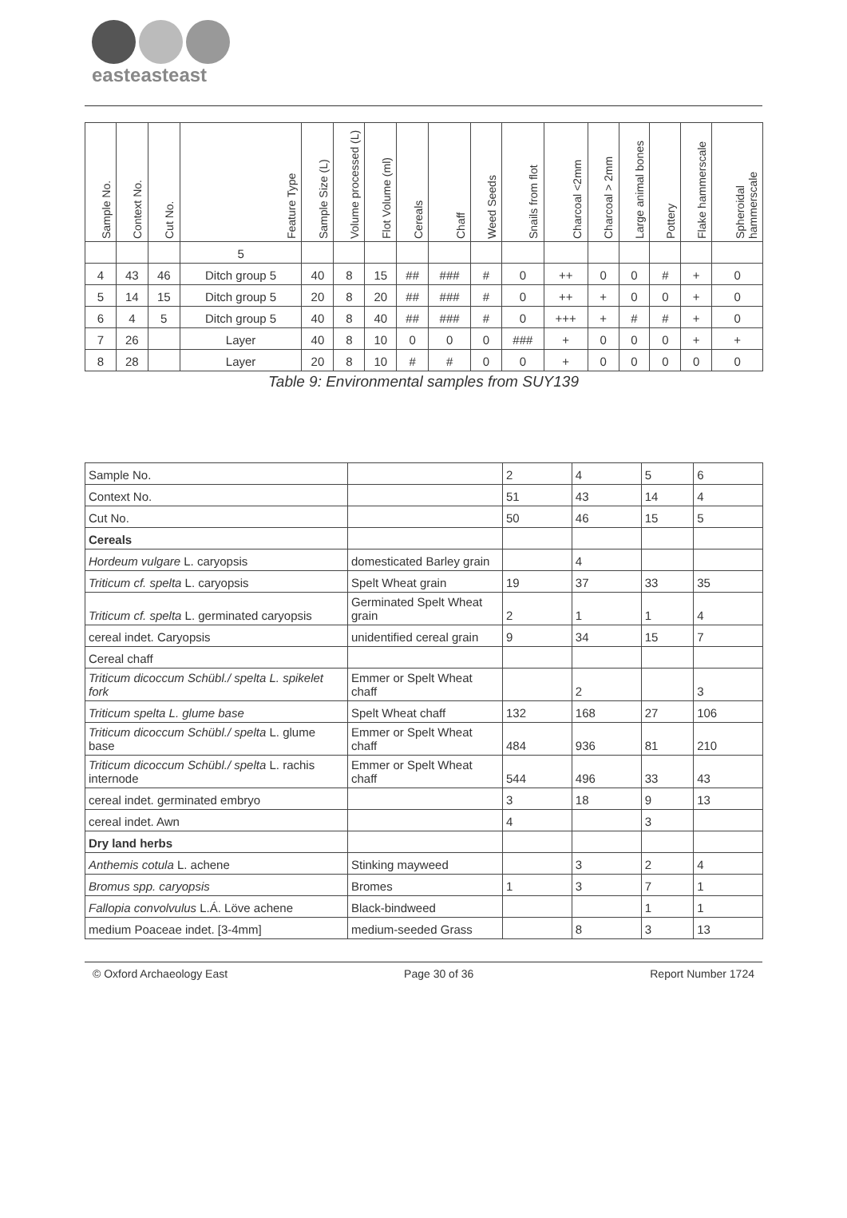easteasteast
| Sample No. | Context No. | Cut No. | Feature Type | Sample Size (L) | Volume processed (L) | Flot Volume (ml) | Cereals | Chaff | Weed Seeds | Snails from flot | Charcoal <2mm | Charcoal > 2mm | Large animal bones | Pottery | Flake hammerscale | Spheroidal hammerscale |
| --- | --- | --- | --- | --- | --- | --- | --- | --- | --- | --- | --- | --- | --- | --- | --- | --- |
| | | | 5 | | | | | | | | | | | | | |
| 4 | 43 | 46 | Ditch group 5 | 40 | 8 | 15 | ## | ### | # | 0 | ++ | 0 | 0 | # | + | 0 |
| 5 | 14 | 15 | Ditch group 5 | 20 | 8 | 20 | ## | ### | # | 0 | ++ | + | 0 | 0 | + | 0 |
| 6 | 4 | 5 | Ditch group 5 | 40 | 8 | 40 | ## | ### | # | 0 | +++ | + | # | # | + | 0 |
| 7 | 26 | | Layer | 40 | 8 | 10 | 0 | 0 | 0 | ### | + | 0 | 0 | 0 | + | + |
| 8 | 28 | | Layer | 20 | 8 | 10 | # | # | 0 | 0 | + | 0 | 0 | 0 | 0 | 0 |
Table 9: Environmental samples from SUY139
| Sample No. | | 2 | 4 | 5 | 6 |
| Context No. | | 51 | 43 | 14 | 4 |
| Cut No. | | 50 | 46 | 15 | 5 |
| Cereals | | | | | |
| Hordeum vulgare L. caryopsis | domesticated Barley grain | | 4 | | |
| Triticum cf. spelta L. caryopsis | Spelt Wheat grain | 19 | 37 | 33 | 35 |
| Triticum cf. spelta L. germinated caryopsis | Germinated Spelt Wheat grain | 2 | 1 | 1 | 4 |
| cereal indet. Caryopsis | unidentified cereal grain | 9 | 34 | 15 | 7 |
| Cereal chaff | | | | | |
| Triticum dicoccum Schübl./ spelta L. spikelet fork | Emmer or Spelt Wheat chaff | | 2 | | 3 |
| Triticum spelta L. glume base | Spelt Wheat chaff | 132 | 168 | 27 | 106 |
| Triticum dicoccum Schübl./ spelta L. glume base | Emmer or Spelt Wheat chaff | 484 | 936 | 81 | 210 |
| Triticum dicoccum Schübl./ spelta L. rachis internode | Emmer or Spelt Wheat chaff | 544 | 496 | 33 | 43 |
| cereal indet. germinated embryo | | 3 | 18 | 9 | 13 |
| cereal indet. Awn | | 4 | | 3 | |
| Dry land herbs | | | | | |
| Anthemis cotula L. achene | Stinking mayweed | | 3 | 2 | 4 |
| Bromus spp. caryopsis | Bromes | 1 | 3 | 7 | 1 |
| Fallopia convolvulus L.Á. Löve achene | Black-bindweed | | | 1 | 1 |
| medium Poaceae indet. [3-4mm] | medium-seeded Grass | | 8 | 3 | 13 |
© Oxford Archaeology East Page 30 of 36 Report Number 1724